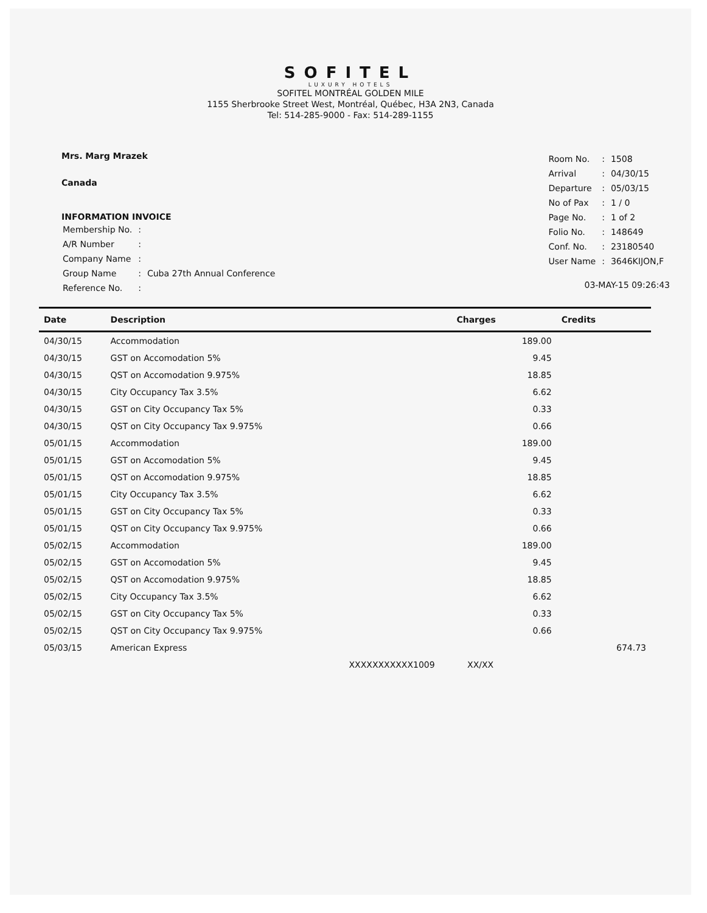SOFITEL
LUXURY HOTELS
SOFITEL MONTRÉAL GOLDEN MILE
1155 Sherbrooke Street West, Montréal, Québec, H3A 2N3, Canada
Tel: 514-285-9000 - Fax: 514-289-1155
Mrs. Marg Mrazek
Canada
INFORMATION INVOICE
| Membership No. | : | |
| A/R Number | : | |
| Company Name | : | |
| Group Name | : | Cuba 27th Annual Conference |
| Reference No. | : | |
| Room No. | : | 1508 |
| Arrival | : | 04/30/15 |
| Departure | : | 05/03/15 |
| No of Pax | : | 1 / 0 |
| Page No. | : | 1 of 2 |
| Folio No. | : | 148649 |
| Conf. No. | : | 23180540 |
| User Name | : | 3646KIJON,F |
03-MAY-15 09:26:43
| Date | Description | Charges | Credits |
| --- | --- | --- | --- |
| 04/30/15 | Accommodation | 189.00 | |
| 04/30/15 | GST on Accomodation 5% | 9.45 | |
| 04/30/15 | QST on Accomodation 9.975% | 18.85 | |
| 04/30/15 | City Occupancy Tax 3.5% | 6.62 | |
| 04/30/15 | GST on City Occupancy Tax 5% | 0.33 | |
| 04/30/15 | QST on City Occupancy Tax 9.975% | 0.66 | |
| 05/01/15 | Accommodation | 189.00 | |
| 05/01/15 | GST on Accomodation 5% | 9.45 | |
| 05/01/15 | QST on Accomodation 9.975% | 18.85 | |
| 05/01/15 | City Occupancy Tax 3.5% | 6.62 | |
| 05/01/15 | GST on City Occupancy Tax 5% | 0.33 | |
| 05/01/15 | QST on City Occupancy Tax 9.975% | 0.66 | |
| 05/02/15 | Accommodation | 189.00 | |
| 05/02/15 | GST on Accomodation 5% | 9.45 | |
| 05/02/15 | QST on Accomodation 9.975% | 18.85 | |
| 05/02/15 | City Occupancy Tax 3.5% | 6.62 | |
| 05/02/15 | GST on City Occupancy Tax 5% | 0.33 | |
| 05/02/15 | QST on City Occupancy Tax 9.975% | 0.66 | |
| 05/03/15 | American Express | | 674.73 |
| | XXXXXXXXXXX1009 XX/XX | | |